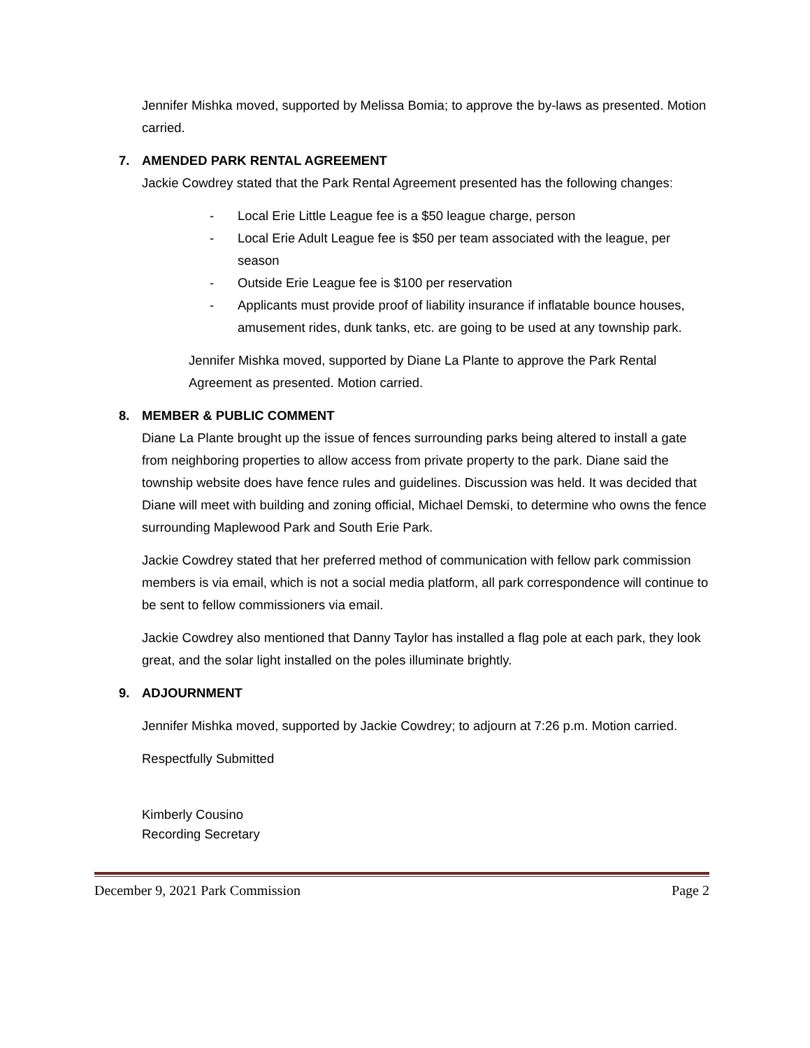Jennifer Mishka moved, supported by Melissa Bomia; to approve the by-laws as presented. Motion carried.
7. AMENDED PARK RENTAL AGREEMENT
Jackie Cowdrey stated that the Park Rental Agreement presented has the following changes:
- Local Erie Little League fee is a $50 league charge, person
- Local Erie Adult League fee is $50 per team associated with the league, per season
- Outside Erie League fee is $100 per reservation
- Applicants must provide proof of liability insurance if inflatable bounce houses, amusement rides, dunk tanks, etc. are going to be used at any township park.
Jennifer Mishka moved, supported by Diane La Plante to approve the Park Rental Agreement as presented. Motion carried.
8. MEMBER & PUBLIC COMMENT
Diane La Plante brought up the issue of fences surrounding parks being altered to install a gate from neighboring properties to allow access from private property to the park. Diane said the township website does have fence rules and guidelines. Discussion was held. It was decided that Diane will meet with building and zoning official, Michael Demski, to determine who owns the fence surrounding Maplewood Park and South Erie Park.
Jackie Cowdrey stated that her preferred method of communication with fellow park commission members is via email, which is not a social media platform, all park correspondence will continue to be sent to fellow commissioners via email.
Jackie Cowdrey also mentioned that Danny Taylor has installed a flag pole at each park, they look great, and the solar light installed on the poles illuminate brightly.
9. ADJOURNMENT
Jennifer Mishka moved, supported by Jackie Cowdrey; to adjourn at 7:26 p.m. Motion carried.
Respectfully Submitted
Kimberly Cousino
Recording Secretary
December 9, 2021 Park Commission Page 2